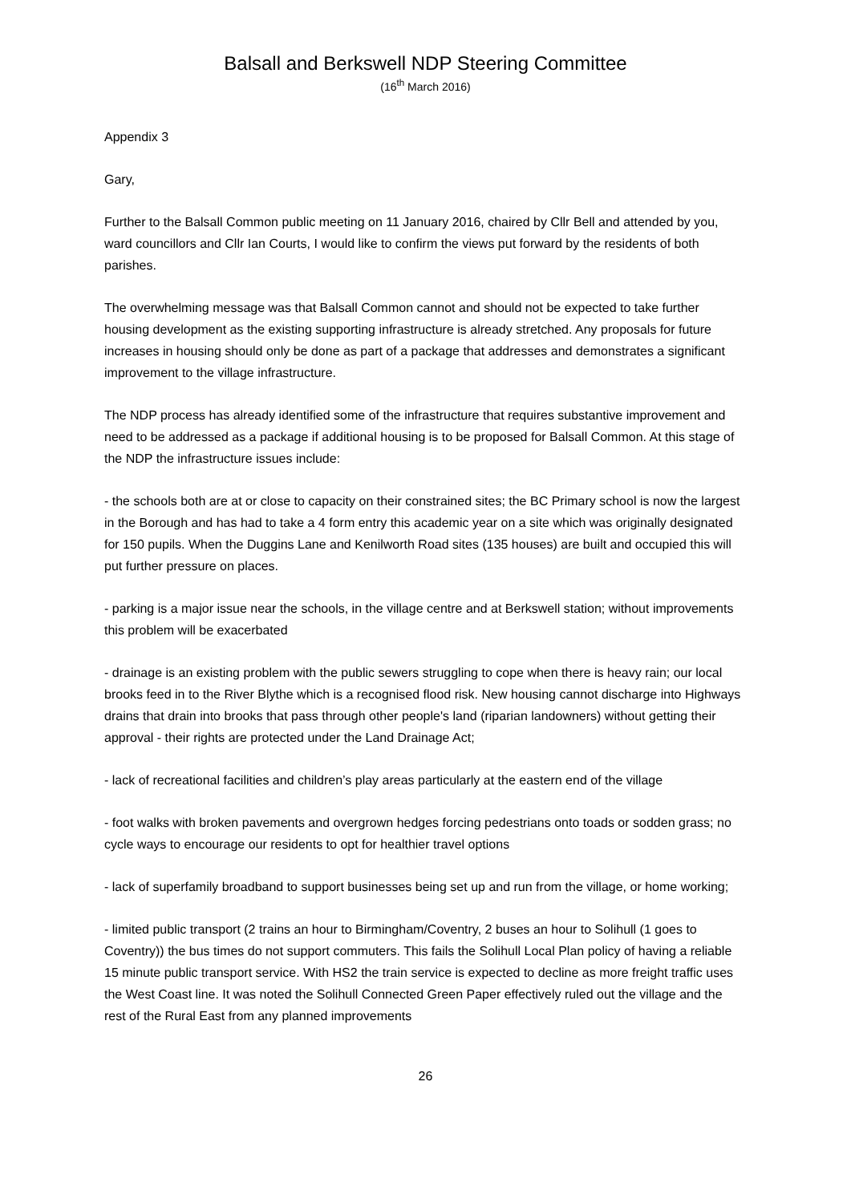Balsall and Berkswell NDP Steering Committee
(16<sup>th</sup> March 2016)
Appendix 3
Gary,
Further to the Balsall Common public meeting on 11 January 2016, chaired by Cllr Bell and attended by you, ward councillors and Cllr Ian Courts, I would like to confirm the views put forward by the residents of both parishes.
The overwhelming message was that Balsall Common cannot and should not be expected to take further housing development as the existing supporting infrastructure is already stretched. Any proposals for future increases in housing should only be done as part of a package that addresses and demonstrates a significant improvement to the village infrastructure.
The NDP process has already identified some of the infrastructure that requires substantive improvement and need to be addressed as a package if additional housing is to be proposed for Balsall Common. At this stage of the NDP the infrastructure issues include:
- the schools both are at or close to capacity on their constrained sites; the BC Primary school is now the largest in the Borough and has had to take a 4 form entry this academic year on a site which was originally designated for 150 pupils. When the Duggins Lane and Kenilworth Road sites (135 houses) are built and occupied this will put further pressure on places.
- parking is a major issue near the schools, in the village centre and at Berkswell station; without improvements this problem will be exacerbated
- drainage is an existing problem with the public sewers struggling to cope when there is heavy rain; our local brooks feed in to the River Blythe which is a recognised flood risk. New housing cannot discharge into Highways drains that drain into brooks that pass through other people's land (riparian landowners) without getting their approval - their rights are protected under the Land Drainage Act;
- lack of recreational facilities and children’s play areas particularly at the eastern end of the village
- foot walks with broken pavements and overgrown hedges forcing pedestrians onto toads or sodden grass; no cycle ways to encourage our residents to opt for healthier travel options
- lack of superfamily broadband to support businesses being set up and run from the village, or home working;
- limited public transport (2 trains an hour to Birmingham/Coventry, 2 buses an hour to Solihull (1 goes to Coventry)) the bus times do not support commuters. This fails the Solihull Local Plan policy of having a reliable 15 minute public transport service. With HS2 the train service is expected to decline as more freight traffic uses the West Coast line. It was noted the Solihull Connected Green Paper effectively ruled out the village and the rest of the Rural East from any planned improvements
26